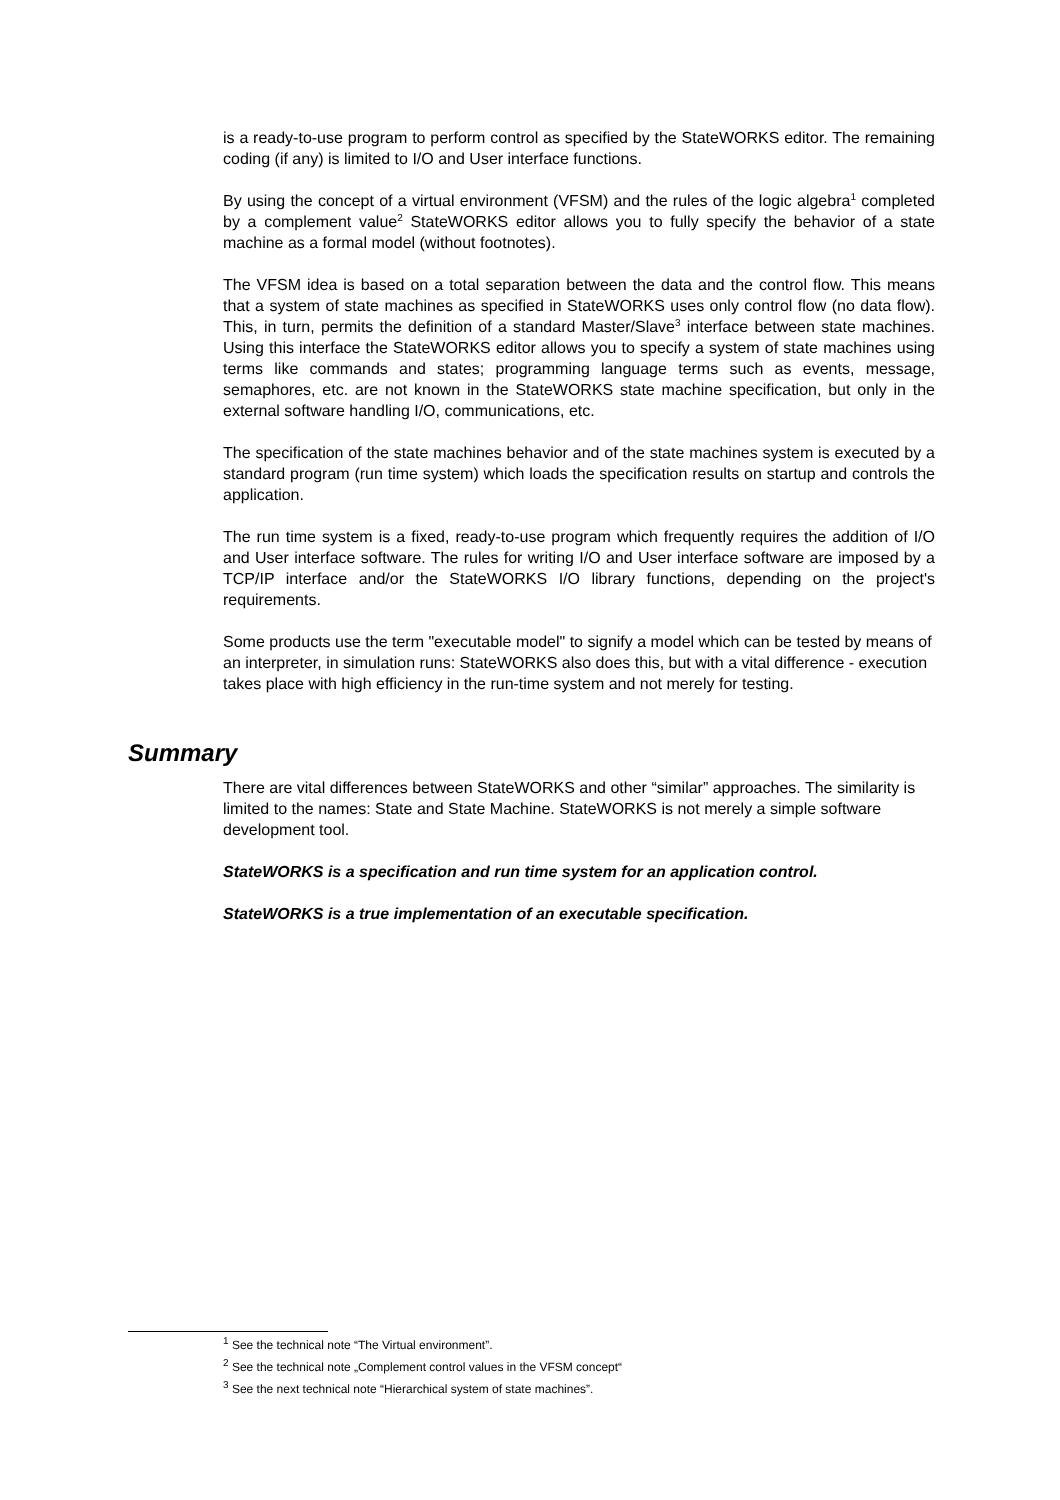is a ready-to-use program to perform control as specified by the StateWORKS editor. The remaining coding (if any) is limited to I/O and User interface functions.
By using the concept of a virtual environment (VFSM) and the rules of the logic algebra<sup>1</sup> completed by a complement value<sup>2</sup> StateWORKS editor allows you to fully specify the behavior of a state machine as a formal model (without footnotes).
The VFSM idea is based on a total separation between the data and the control flow. This means that a system of state machines as specified in StateWORKS uses only control flow (no data flow). This, in turn, permits the definition of a standard Master/Slave<sup>3</sup> interface between state machines. Using this interface the StateWORKS editor allows you to specify a system of state machines using terms like commands and states; programming language terms such as events, message, semaphores, etc. are not known in the StateWORKS state machine specification, but only in the external software handling I/O, communications, etc.
The specification of the state machines behavior and of the state machines system is executed by a standard program (run time system) which loads the specification results on startup and controls the application.
The run time system is a fixed, ready-to-use program which frequently requires the addition of I/O and User interface software. The rules for writing I/O and User interface software are imposed by a TCP/IP interface and/or the StateWORKS I/O library functions, depending on the project's requirements.
Some products use the term "executable model" to signify a model which can be tested by means of an interpreter, in simulation runs: StateWORKS also does this, but with a vital difference - execution takes place with high efficiency in the run-time system and not merely for testing.
Summary
There are vital differences between StateWORKS and other “similar” approaches. The similarity is limited to the names: State and State Machine. StateWORKS is not merely a simple software development tool.
StateWORKS is a specification and run time system for an application control.
StateWORKS is a true implementation of an executable specification.
<sup>1</sup> See the technical note “The Virtual environment”.
<sup>2</sup> See the technical note „Complement control values in the VFSM concept“
<sup>3</sup> See the next technical note “Hierarchical system of state machines”.